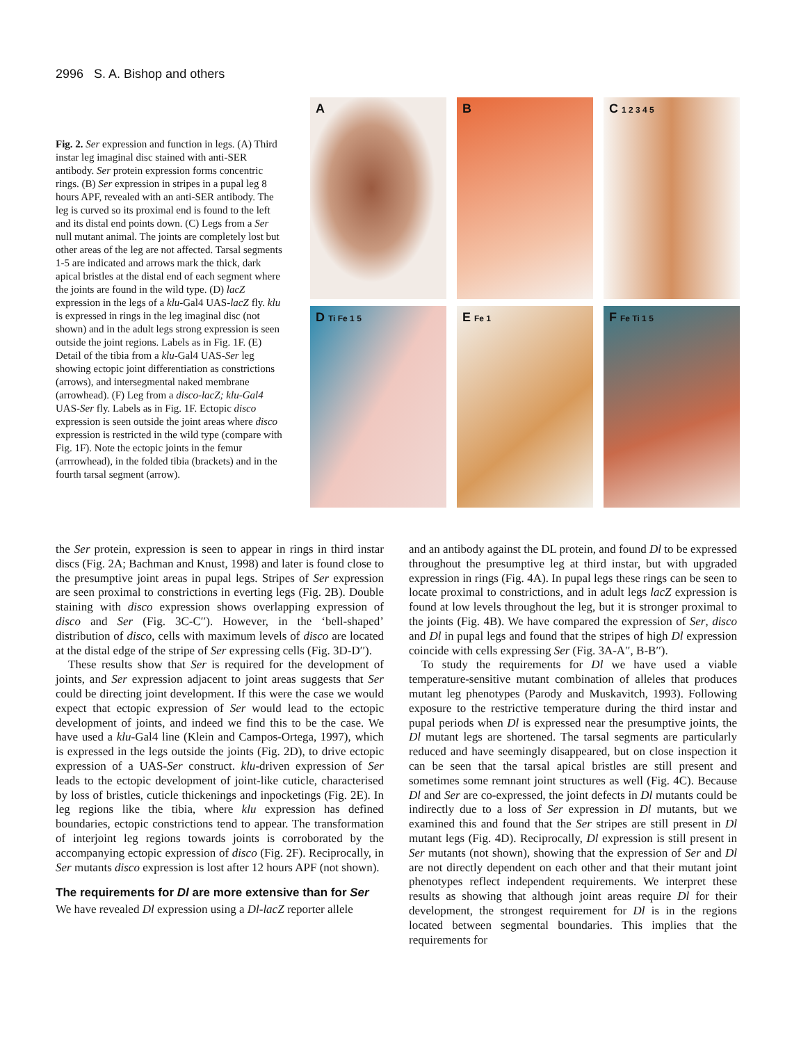2996 S. A. Bishop and others
Fig. 2. Ser expression and function in legs. (A) Third instar leg imaginal disc stained with anti-SER antibody. Ser protein expression forms concentric rings. (B) Ser expression in stripes in a pupal leg 8 hours APF, revealed with an anti-SER antibody. The leg is curved so its proximal end is found to the left and its distal end points down. (C) Legs from a Ser null mutant animal. The joints are completely lost but other areas of the leg are not affected. Tarsal segments 1-5 are indicated and arrows mark the thick, dark apical bristles at the distal end of each segment where the joints are found in the wild type. (D) lacZ expression in the legs of a klu-Gal4 UAS-lacZ fly. klu is expressed in rings in the leg imaginal disc (not shown) and in the adult legs strong expression is seen outside the joint regions. Labels as in Fig. 1F. (E) Detail of the tibia from a klu-Gal4 UAS-Ser leg showing ectopic joint differentiation as constrictions (arrows), and intersegmental naked membrane (arrowhead). (F) Leg from a disco-lacZ; klu-Gal4 UAS-Ser fly. Labels as in Fig. 1F. Ectopic disco expression is seen outside the joint areas where disco expression is restricted in the wild type (compare with Fig. 1F). Note the ectopic joints in the femur (arrrowhead), in the folded tibia (brackets) and in the fourth tarsal segment (arrow).
A
B
C 1 2 3 4 5
D Ti Fe 1 5
E Fe 1
F Fe Ti 1 5
the Ser protein, expression is seen to appear in rings in third instar discs (Fig. 2A; Bachman and Knust, 1998) and later is found close to the presumptive joint areas in pupal legs. Stripes of Ser expression are seen proximal to constrictions in everting legs (Fig. 2B). Double staining with disco expression shows overlapping expression of disco and Ser (Fig. 3C-C′′). However, in the ‘bell-shaped’ distribution of disco, cells with maximum levels of disco are located at the distal edge of the stripe of Ser expressing cells (Fig. 3D-D′′).
These results show that Ser is required for the development of joints, and Ser expression adjacent to joint areas suggests that Ser could be directing joint development. If this were the case we would expect that ectopic expression of Ser would lead to the ectopic development of joints, and indeed we find this to be the case. We have used a klu-Gal4 line (Klein and Campos-Ortega, 1997), which is expressed in the legs outside the joints (Fig. 2D), to drive ectopic expression of a UAS-Ser construct. klu-driven expression of Ser leads to the ectopic development of joint-like cuticle, characterised by loss of bristles, cuticle thickenings and inpocketings (Fig. 2E). In leg regions like the tibia, where klu expression has defined boundaries, ectopic constrictions tend to appear. The transformation of interjoint leg regions towards joints is corroborated by the accompanying ectopic expression of disco (Fig. 2F). Reciprocally, in Ser mutants disco expression is lost after 12 hours APF (not shown).
The requirements for Dl are more extensive than for Ser
We have revealed Dl expression using a Dl-lacZ reporter allele
and an antibody against the DL protein, and found Dl to be expressed throughout the presumptive leg at third instar, but with upgraded expression in rings (Fig. 4A). In pupal legs these rings can be seen to locate proximal to constrictions, and in adult legs lacZ expression is found at low levels throughout the leg, but it is stronger proximal to the joints (Fig. 4B). We have compared the expression of Ser, disco and Dl in pupal legs and found that the stripes of high Dl expression coincide with cells expressing Ser (Fig. 3A-A′′, B-B′′).
To study the requirements for Dl we have used a viable temperature-sensitive mutant combination of alleles that produces mutant leg phenotypes (Parody and Muskavitch, 1993). Following exposure to the restrictive temperature during the third instar and pupal periods when Dl is expressed near the presumptive joints, the Dl mutant legs are shortened. The tarsal segments are particularly reduced and have seemingly disappeared, but on close inspection it can be seen that the tarsal apical bristles are still present and sometimes some remnant joint structures as well (Fig. 4C). Because Dl and Ser are co-expressed, the joint defects in Dl mutants could be indirectly due to a loss of Ser expression in Dl mutants, but we examined this and found that the Ser stripes are still present in Dl mutant legs (Fig. 4D). Reciprocally, Dl expression is still present in Ser mutants (not shown), showing that the expression of Ser and Dl are not directly dependent on each other and that their mutant joint phenotypes reflect independent requirements. We interpret these results as showing that although joint areas require Dl for their development, the strongest requirement for Dl is in the regions located between segmental boundaries. This implies that the requirements for